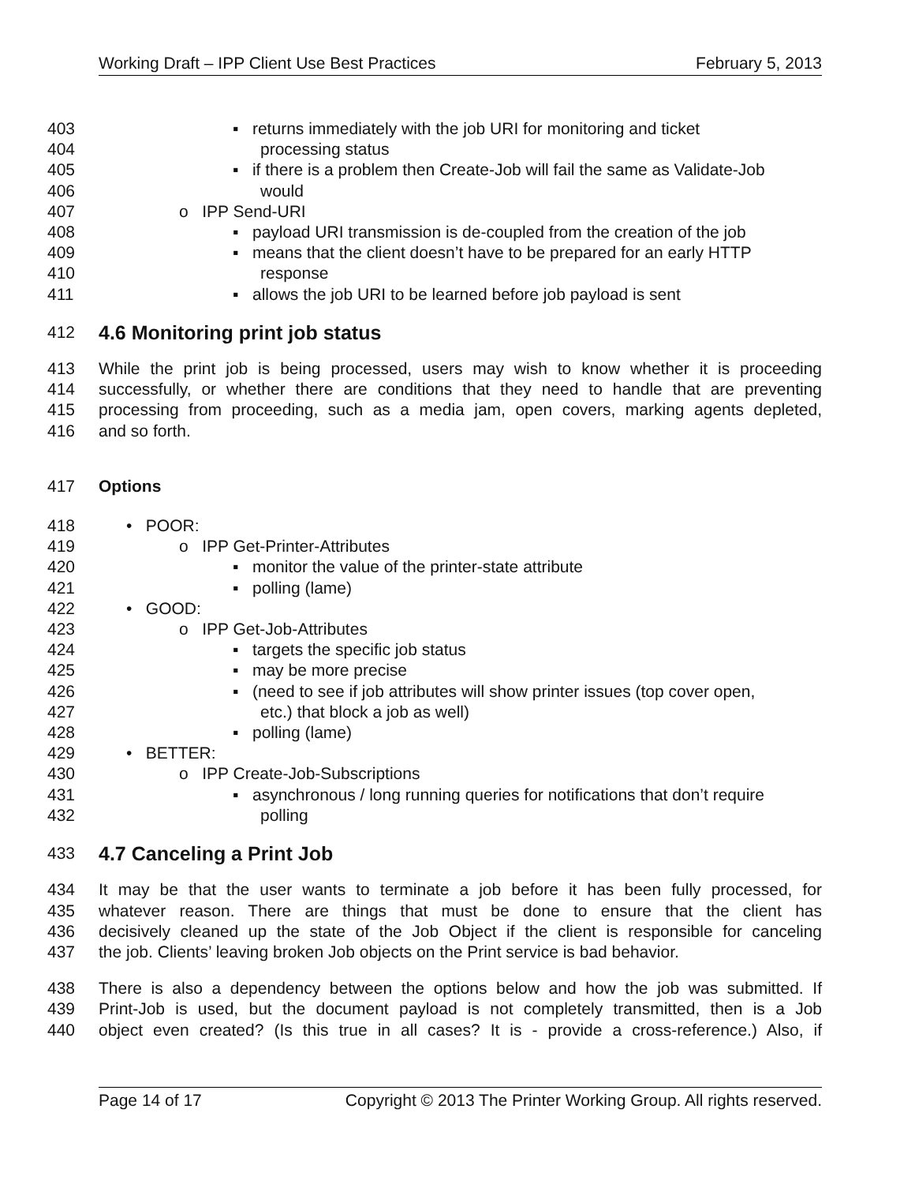Working Draft – IPP Client Use Best Practices February 5, 2013
403 ▪ returns immediately with the job URI for monitoring and ticket
404 processing status
405 ▪ if there is a problem then Create-Job will fail the same as Validate-Job
406 would
407 o IPP Send-URI
408 ▪ payload URI transmission is de-coupled from the creation of the job
409 ▪ means that the client doesn’t have to be prepared for an early HTTP
410 response
411 ▪ allows the job URI to be learned before job payload is sent
412 4.6 Monitoring print job status
413 While the print job is being processed, users may wish to know whether it is proceeding
414 successfully, or whether there are conditions that they need to handle that are preventing
415 processing from proceeding, such as a media jam, open covers, marking agents depleted,
416 and so forth.
417 Options
418 • POOR:
419 o IPP Get-Printer-Attributes
420 ▪ monitor the value of the printer-state attribute
421 ▪ polling (lame)
422 • GOOD:
423 o IPP Get-Job-Attributes
424 ▪ targets the specific job status
425 ▪ may be more precise
426 ▪ (need to see if job attributes will show printer issues (top cover open,
427 etc.) that block a job as well)
428 ▪ polling (lame)
429 • BETTER:
430 o IPP Create-Job-Subscriptions
431 ▪ asynchronous / long running queries for notifications that don’t require
432 polling
433 4.7 Canceling a Print Job
434 It may be that the user wants to terminate a job before it has been fully processed, for
435 whatever reason. There are things that must be done to ensure that the client has
436 decisively cleaned up the state of the Job Object if the client is responsible for canceling
437 the job. Clients’ leaving broken Job objects on the Print service is bad behavior.
438 There is also a dependency between the options below and how the job was submitted. If
439 Print-Job is used, but the document payload is not completely transmitted, then is a Job
440 object even created? (Is this true in all cases? It is - provide a cross-reference.) Also, if
Page 14 of 17 Copyright © 2013 The Printer Working Group. All rights reserved.